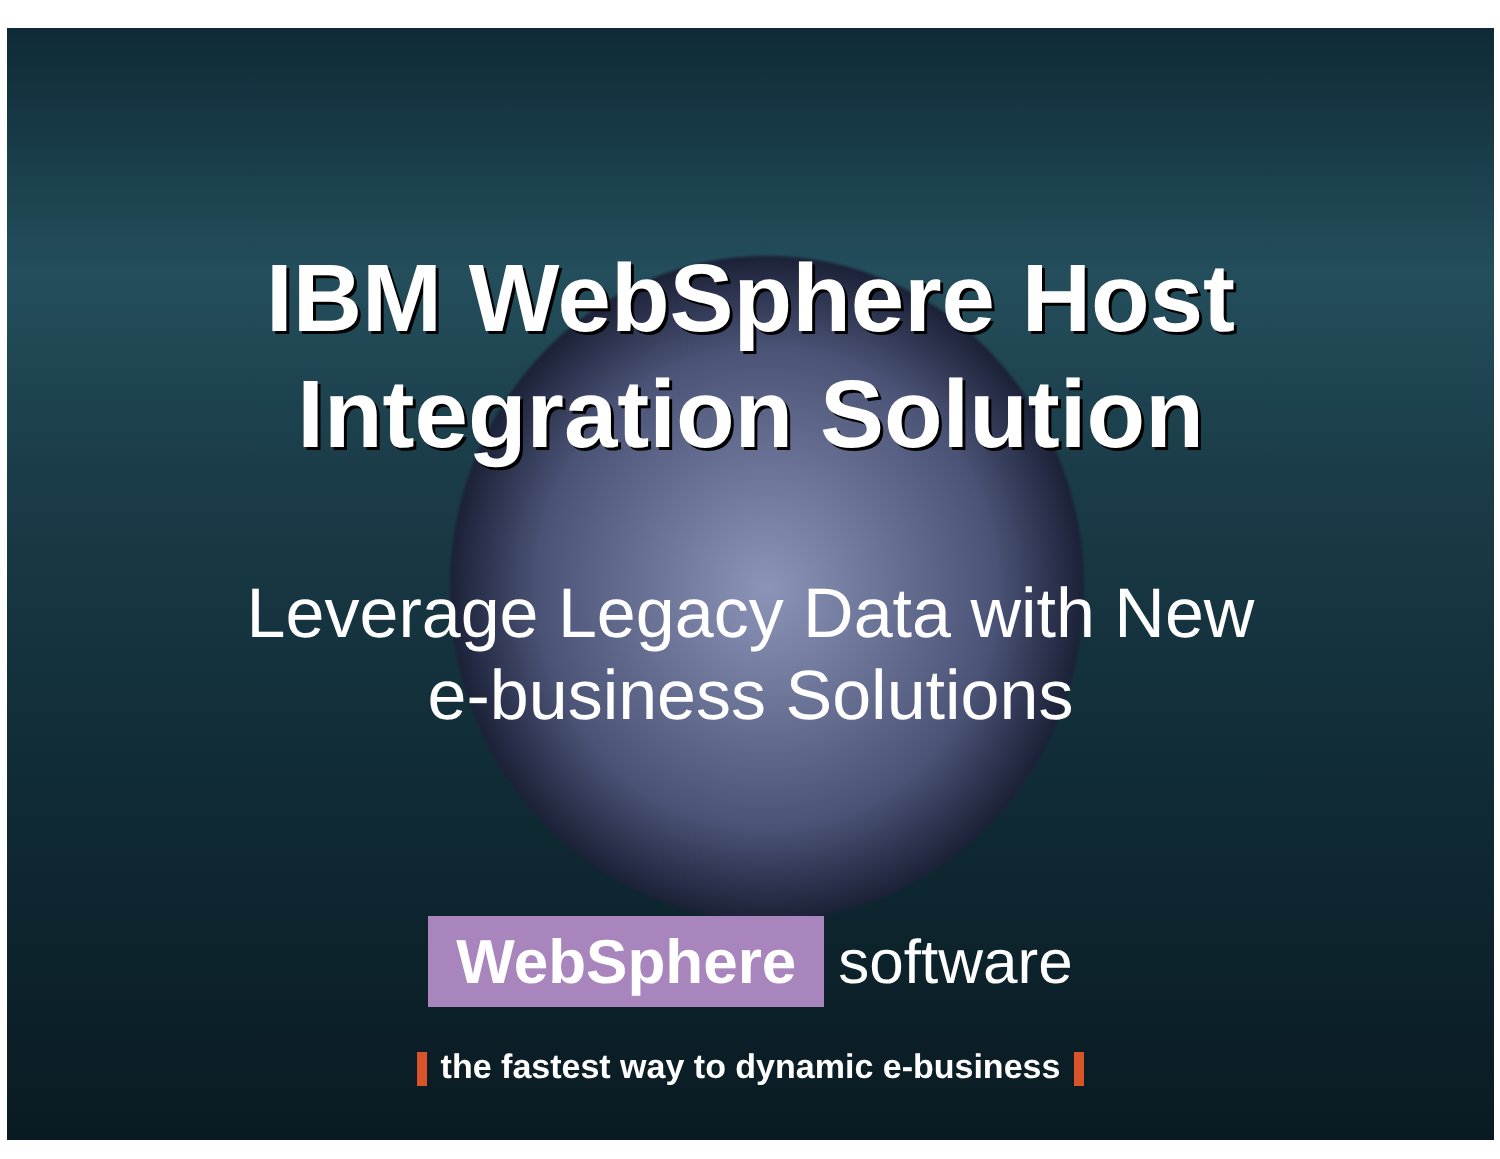IBM WebSphere Host
Integration Solution
Leverage Legacy Data with New
e-business Solutions
WebSphere software
the fastest way to dynamic e-business